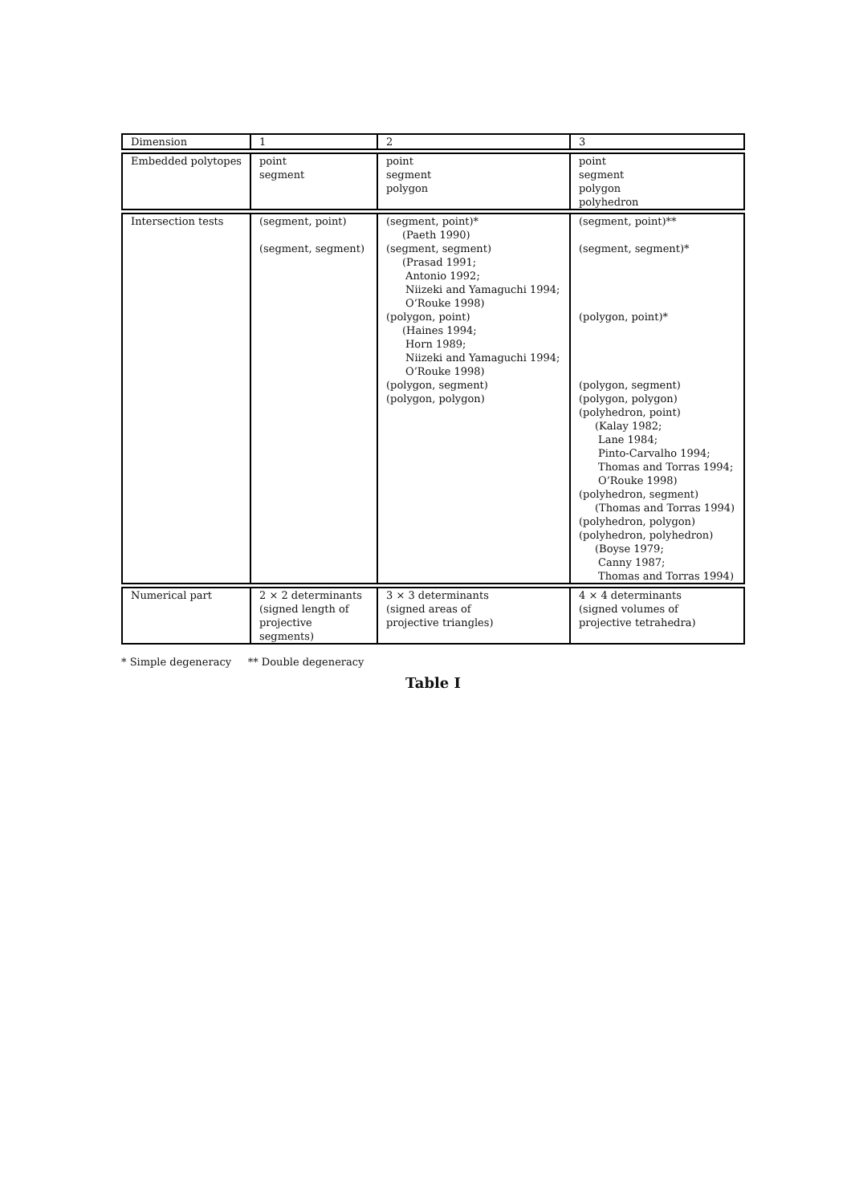| Dimension | 1 | 2 | 3 |
| Embedded polytopes | point segment | point segment polygon | point segment polygon polyhedron |
| Intersection tests | (segment, point) (segment, segment) | (segment, point)* (Paeth 1990) (segment, segment) (Prasad 1991; Antonio 1992; Niizeki and Yamaguchi 1994; O’Rouke 1998) (polygon, point) (Haines 1994; Horn 1989; Niizeki and Yamaguchi 1994; O’Rouke 1998) (polygon, segment) (polygon, polygon) | (segment, point)** (segment, segment)* (polygon, point)* (polygon, segment) (polygon, polygon) (polyhedron, point) (Kalay 1982; Lane 1984; Pinto-Carvalho 1994; Thomas and Torras 1994; O’Rouke 1998) (polyhedron, segment) (Thomas and Torras 1994) (polyhedron, polygon) (polyhedron, polyhedron) (Boyse 1979; Canny 1987; Thomas and Torras 1994) |
| Numerical part | 2 × 2 determinants (signed length of projective segments) | 3 × 3 determinants (signed areas of projective triangles) | 4 × 4 determinants (signed volumes of projective tetrahedra) |
* Simple degeneracy ** Double degeneracy
Table I